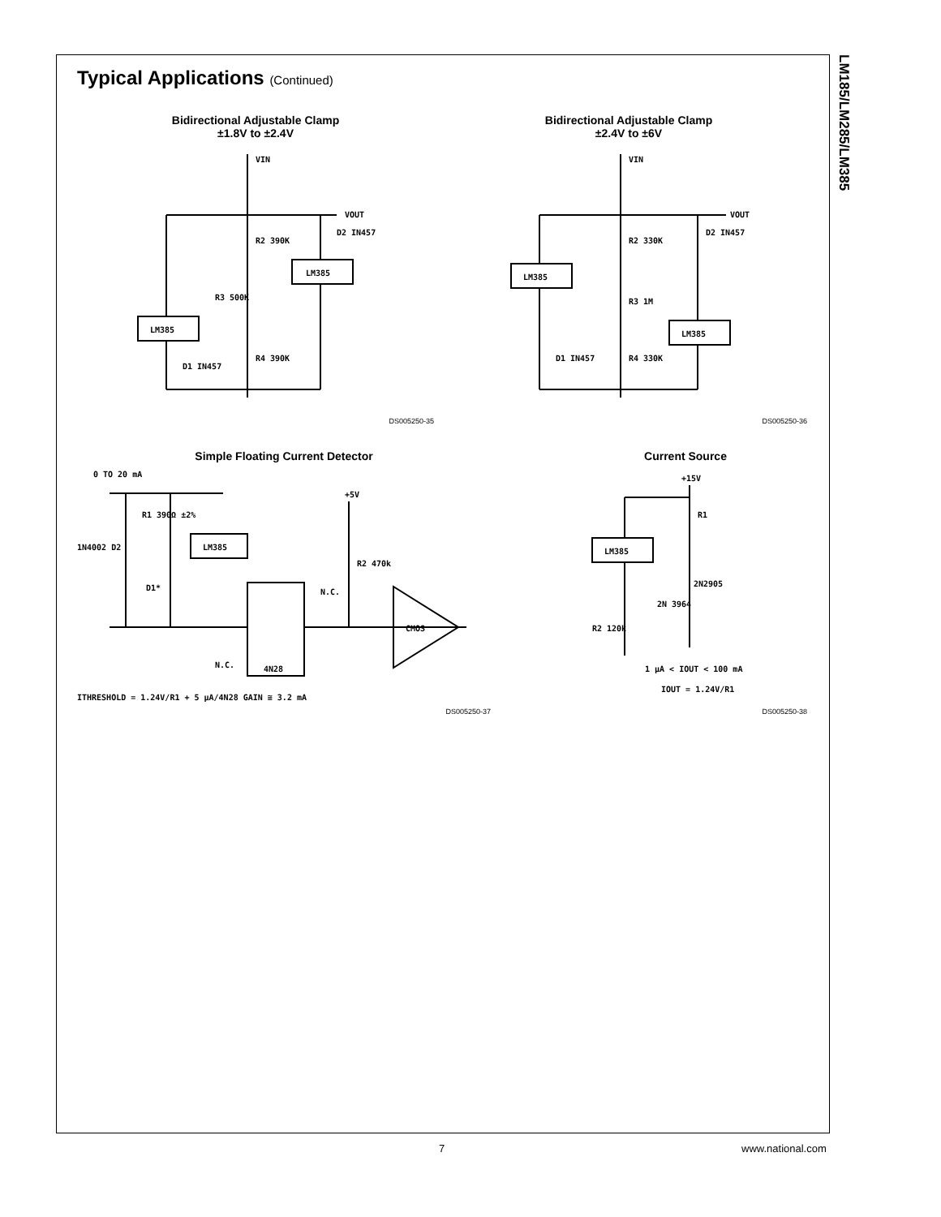LM185/LM285/LM385
Typical Applications (Continued)
Bidirectional Adjustable Clamp
±1.8V to ±2.4V
LM385
LM385
VIN
VOUT
R2 390K
R3 500K
R4 390K
D1 IN457
D2 IN457
DS005250-35
Bidirectional Adjustable Clamp
±2.4V to ±6V
LM385
LM385
VIN
VOUT
R2 330K
R3 1M
R4 330K
D1 IN457
D2 IN457
DS005250-36
Simple Floating Current Detector
LM385
CMOS
4N28
0 TO 20 mA
+5V
R1 390Ω ±2%
R2 470k
1N4002 D2
D1*
N.C.
N.C.
ITHRESHOLD = 1.24V/R1 + 5 μA/4N28 GAIN ≅ 3.2 mA
DS005250-37
Current Source
LM385
+15V
R1
2N2905
2N 3964
R2 120k
1 μA < IOUT < 100 mA
IOUT = 1.24V/R1
DS005250-38
7 www.national.com